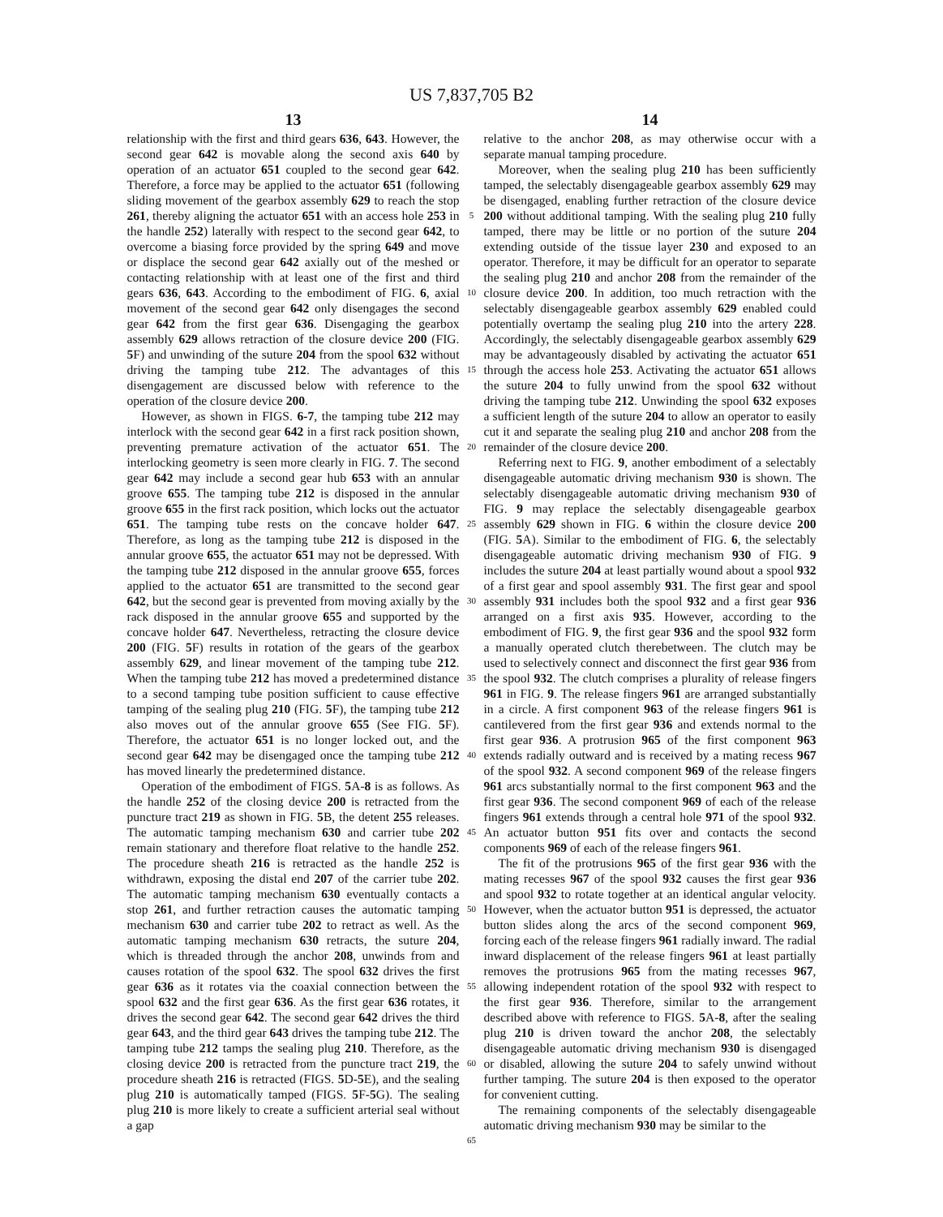US 7,837,705 B2
13 14
relationship with the first and third gears 636, 643. However, the second gear 642 is movable along the second axis 640 by operation of an actuator 651 coupled to the second gear 642. Therefore, a force may be applied to the actuator 651 (following sliding movement of the gearbox assembly 629 to reach the stop 261, thereby aligning the actuator 651 with an access hole 253 in the handle 252) laterally with respect to the second gear 642, to overcome a biasing force provided by the spring 649 and move or displace the second gear 642 axially out of the meshed or contacting relationship with at least one of the first and third gears 636, 643. According to the embodiment of FIG. 6, axial movement of the second gear 642 only disengages the second gear 642 from the first gear 636. Disengaging the gearbox assembly 629 allows retraction of the closure device 200 (FIG. 5 F) and unwinding of the suture 204 from the spool 632 without driving the tamping tube 212. The advantages of this disengagement are discussed below with reference to the operation of the closure device 200.
However, as shown in FIGS. 6-7, the tamping tube 212 may interlock with the second gear 642 in a first rack position shown, preventing premature activation of the actuator 651. The interlocking geometry is seen more clearly in FIG. 7. The second gear 642 may include a second gear hub 653 with an annular groove 655. The tamping tube 212 is disposed in the annular groove 655 in the first rack position, which locks out the actuator 651. The tamping tube rests on the concave holder 647. Therefore, as long as the tamping tube 212 is disposed in the annular groove 655, the actuator 651 may not be depressed. With the tamping tube 212 disposed in the annular groove 655, forces applied to the actuator 651 are transmitted to the second gear 642, but the second gear is prevented from moving axially by the rack disposed in the annular groove 655 and supported by the concave holder 647. Nevertheless, retracting the closure device 200 (FIG. 5 F) results in rotation of the gears of the gearbox assembly 629, and linear movement of the tamping tube 212. When the tamping tube 212 has moved a predetermined distance to a second tamping tube position sufficient to cause effective tamping of the sealing plug 210 (FIG. 5 F), the tamping tube 212 also moves out of the annular groove 655 (See FIG. 5 F). Therefore, the actuator 651 is no longer locked out, and the second gear 642 may be disengaged once the tamping tube 212 has moved linearly the predetermined distance.
Operation of the embodiment of FIGS. 5 A-8 is as follows. As the handle 252 of the closing device 200 is retracted from the puncture tract 219 as shown in FIG. 5 B, the detent 255 releases. The automatic tamping mechanism 630 and carrier tube 202 remain stationary and therefore float relative to the handle 252. The procedure sheath 216 is retracted as the handle 252 is withdrawn, exposing the distal end 207 of the carrier tube 202. The automatic tamping mechanism 630 eventually contacts a stop 261, and further retraction causes the automatic tamping mechanism 630 and carrier tube 202 to retract as well. As the automatic tamping mechanism 630 retracts, the suture 204, which is threaded through the anchor 208, unwinds from and causes rotation of the spool 632. The spool 632 drives the first gear 636 as it rotates via the coaxial connection between the spool 632 and the first gear 636. As the first gear 636 rotates, it drives the second gear 642. The second gear 642 drives the third gear 643, and the third gear 643 drives the tamping tube 212. The tamping tube 212 tamps the sealing plug 210. Therefore, as the closing device 200 is retracted from the puncture tract 219, the procedure sheath 216 is retracted (FIGS. 5 D-5 E), and the sealing plug 210 is automatically tamped (FIGS. 5 F-5 G). The sealing plug 210 is more likely to create a sufficient arterial seal without a gap
5
10
15
20
25
30
35
40
45
50
55
60
65
relative to the anchor 208, as may otherwise occur with a separate manual tamping procedure.
Moreover, when the sealing plug 210 has been sufficiently tamped, the selectably disengageable gearbox assembly 629 may be disengaged, enabling further retraction of the closure device 200 without additional tamping. With the sealing plug 210 fully tamped, there may be little or no portion of the suture 204 extending outside of the tissue layer 230 and exposed to an operator. Therefore, it may be difficult for an operator to separate the sealing plug 210 and anchor 208 from the remainder of the closure device 200. In addition, too much retraction with the selectably disengageable gearbox assembly 629 enabled could potentially overtamp the sealing plug 210 into the artery 228. Accordingly, the selectably disengageable gearbox assembly 629 may be advantageously disabled by activating the actuator 651 through the access hole 253. Activating the actuator 651 allows the suture 204 to fully unwind from the spool 632 without driving the tamping tube 212. Unwinding the spool 632 exposes a sufficient length of the suture 204 to allow an operator to easily cut it and separate the sealing plug 210 and anchor 208 from the remainder of the closure device 200.
Referring next to FIG. 9, another embodiment of a selectably disengageable automatic driving mechanism 930 is shown. The selectably disengageable automatic driving mechanism 930 of FIG. 9 may replace the selectably disengageable gearbox assembly 629 shown in FIG. 6 within the closure device 200 (FIG. 5 A). Similar to the embodiment of FIG. 6, the selectably disengageable automatic driving mechanism 930 of FIG. 9 includes the suture 204 at least partially wound about a spool 932 of a first gear and spool assembly 931. The first gear and spool assembly 931 includes both the spool 932 and a first gear 936 arranged on a first axis 935. However, according to the embodiment of FIG. 9, the first gear 936 and the spool 932 form a manually operated clutch therebetween. The clutch may be used to selectively connect and disconnect the first gear 936 from the spool 932. The clutch comprises a plurality of release fingers 961 in FIG. 9. The release fingers 961 are arranged substantially in a circle. A first component 963 of the release fingers 961 is cantilevered from the first gear 936 and extends normal to the first gear 936. A protrusion 965 of the first component 963 extends radially outward and is received by a mating recess 967 of the spool 932. A second component 969 of the release fingers 961 arcs substantially normal to the first component 963 and the first gear 936. The second component 969 of each of the release fingers 961 extends through a central hole 971 of the spool 932. An actuator button 951 fits over and contacts the second components 969 of each of the release fingers 961.
The fit of the protrusions 965 of the first gear 936 with the mating recesses 967 of the spool 932 causes the first gear 936 and spool 932 to rotate together at an identical angular velocity. However, when the actuator button 951 is depressed, the actuator button slides along the arcs of the second component 969, forcing each of the release fingers 961 radially inward. The radial inward displacement of the release fingers 961 at least partially removes the protrusions 965 from the mating recesses 967, allowing independent rotation of the spool 932 with respect to the first gear 936. Therefore, similar to the arrangement described above with reference to FIGS. 5 A-8, after the sealing plug 210 is driven toward the anchor 208, the selectably disengageable automatic driving mechanism 930 is disengaged or disabled, allowing the suture 204 to safely unwind without further tamping. The suture 204 is then exposed to the operator for convenient cutting.
The remaining components of the selectably disengageable automatic driving mechanism 930 may be similar to the